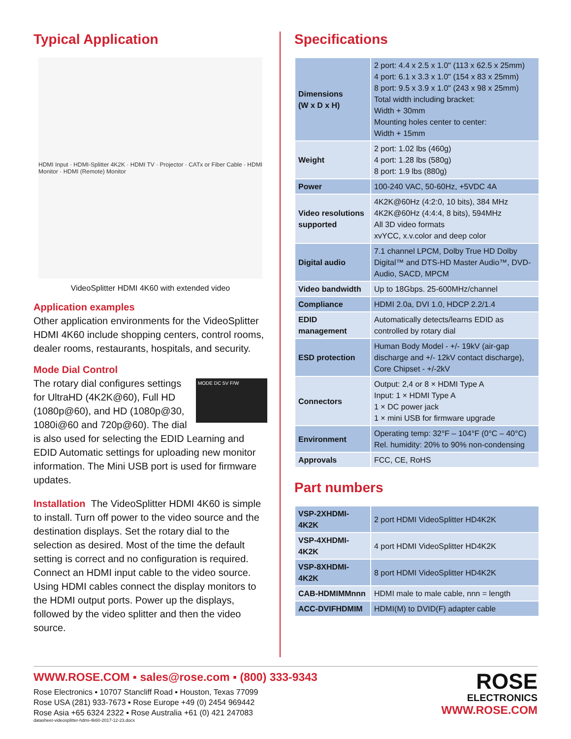Typical Application
HDMI Input · HDMI-Splitter 4K2K · HDMI TV · Projector · CATx or Fiber Cable · HDMI Monitor · HDMI (Remote) Monitor
VideoSplitter HDMI 4K60 with extended video
Application examples
Other application environments for the VideoSplitter HDMI 4K60 include shopping centers, control rooms, dealer rooms, restaurants, hospitals, and security.
Mode Dial Control
MODE DC 5V F/W
The rotary dial configures settings for UltraHD (4K2K@60), Full HD (1080p@60), and HD (1080p@30, 1080i@60 and 720p@60). The dial is also used for selecting the EDID Learning and EDID Automatic settings for uploading new monitor information. The Mini USB port is used for firmware updates.
Installation The VideoSplitter HDMI 4K60 is simple to install. Turn off power to the video source and the destination displays. Set the rotary dial to the selection as desired. Most of the time the default setting is correct and no configuration is required. Connect an HDMI input cable to the video source. Using HDMI cables connect the display monitors to the HDMI output ports. Power up the displays, followed by the video splitter and then the video source.
Specifications
| Dimensions (W x D x H) | 2 port: 4.4 x 2.5 x 1.0" (113 x 62.5 x 25mm) 4 port: 6.1 x 3.3 x 1.0" (154 x 83 x 25mm) 8 port: 9.5 x 3.9 x 1.0" (243 x 98 x 25mm) Total width including bracket: Width + 30mm Mounting holes center to center: Width + 15mm |
| Weight | 2 port: 1.02 lbs (460g) 4 port: 1.28 lbs (580g) 8 port: 1.9 lbs (880g) |
| Power | 100-240 VAC, 50-60Hz, +5VDC 4A |
| Video resolutions supported | 4K2K@60Hz (4:2:0, 10 bits), 384 MHz 4K2K@60Hz (4:4:4, 8 bits), 594MHz All 3D video formats xvYCC, x.v.color and deep color |
| Digital audio | 7.1 channel LPCM, Dolby True HD Dolby Digital™ and DTS-HD Master Audio™, DVD-Audio, SACD, MPCM |
| Video bandwidth | Up to 18Gbps. 25-600MHz/channel |
| Compliance | HDMI 2.0a, DVI 1.0, HDCP 2.2/1.4 |
| EDID management | Automatically detects/learns EDID as controlled by rotary dial |
| ESD protection | Human Body Model - +/- 19kV (air-gap discharge and +/- 12kV contact discharge), Core Chipset - +/-2kV |
| Connectors | Output: 2,4 or 8 × HDMI Type A Input: 1 × HDMI Type A 1 × DC power jack 1 × mini USB for firmware upgrade |
| Environment | Operating temp: 32°F – 104°F (0°C – 40°C) Rel. humidity: 20% to 90% non-condensing |
| Approvals | FCC, CE, RoHS |
Part numbers
| VSP-2XHDMI-4K2K | 2 port HDMI VideoSplitter HD4K2K |
| VSP-4XHDMI-4K2K | 4 port HDMI VideoSplitter HD4K2K |
| VSP-8XHDMI-4K2K | 8 port HDMI VideoSplitter HD4K2K |
| CAB-HDMIMMnnn | HDMI male to male cable, nnn = length |
| ACC-DVIFHDMIM | HDMI(M) to DVID(F) adapter cable |
WWW.ROSE.COM ▪ sales@rose.com ▪ (800) 333-9343
Rose Electronics ▪ 10707 Stancliff Road ▪ Houston, Texas 77099
Rose USA (281) 933-7673 ▪ Rose Europe +49 (0) 2454 969442
Rose Asia +65 6324 2322 ▪ Rose Australia +61 (0) 421 247083
datasheet-videosplitter-hdmi-4k60-2017-12-23.docx
ROSE
ELECTRONICS
WWW.ROSE.COM